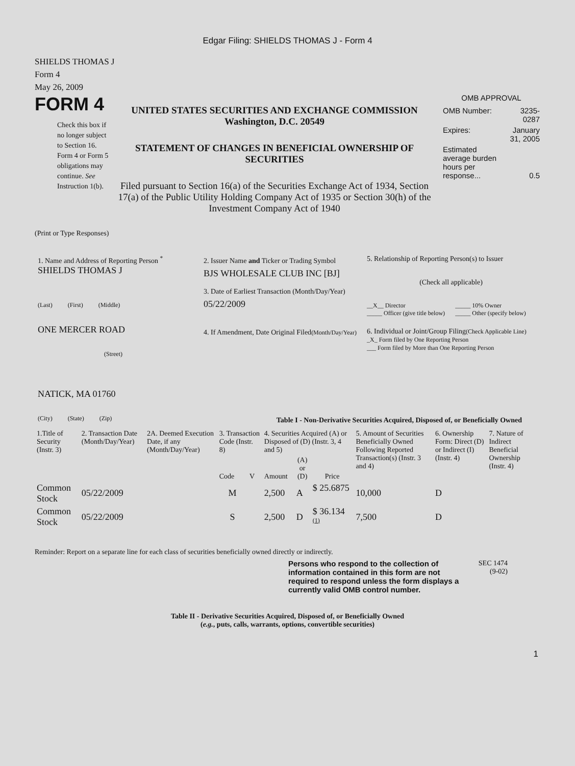Edgar Filing: SHIELDS THOMAS J - Form 4
SHIELDS THOMAS J
Form 4
May 26, 2009
FORM 4
Check this box if no longer subject to Section 16. Form 4 or Form 5 obligations may continue. See Instruction 1(b).
UNITED STATES SECURITIES AND EXCHANGE COMMISSION
Washington, D.C. 20549
STATEMENT OF CHANGES IN BENEFICIAL OWNERSHIP OF SECURITIES
Filed pursuant to Section 16(a) of the Securities Exchange Act of 1934, Section 17(a) of the Public Utility Holding Company Act of 1935 or Section 30(h) of the Investment Company Act of 1940
OMB APPROVAL
| OMB Number: | 3235-0287 |
| Expires: | January 31, 2005 |
| Estimated average burden hours per response... | 0.5 |
(Print or Type Responses)
1. Name and Address of Reporting Person <sup>*</sup>
SHIELDS THOMAS J
(Last) (First) (Middle)
ONE MERCER ROAD
(Street)
NATICK, MA 01760
(City) (State) (Zip)
2. Issuer Name and Ticker or Trading Symbol
BJS WHOLESALE CLUB INC [BJ]
3. Date of Earliest Transaction (Month/Day/Year)
05/22/2009
4. If Amendment, Date Original Filed(Month/Day/Year)
5. Relationship of Reporting Person(s) to Issuer
(Check all applicable)
| __X__ Director _____ Officer (give title below) | _____ 10% Owner _____ Other (specify below) |
6. Individual or Joint/Group Filing(Check Applicable Line)
_X_ Form filed by One Reporting Person
___ Form filed by More than One Reporting Person
Table I - Non-Derivative Securities Acquired, Disposed of, or Beneficially Owned
| 1.Title of Security (Instr. 3) | 2. Transaction Date (Month/Day/Year) | 2A. Deemed Execution Date, if any (Month/Day/Year) | 3. Transaction Code (Instr. 8) | | 4. Securities Acquired (A) or Disposed of (D) (Instr. 3, 4 and 5) | | | 5. Amount of Securities Beneficially Owned Following Reported Transaction(s) (Instr. 3 and 4) | 6. Ownership Form: Direct (D) or Indirect (I) (Instr. 4) | 7. Nature of Indirect Beneficial Ownership (Instr. 4) |
| --- | --- | --- | --- | --- | --- | --- | --- | --- | --- | --- |
| | | | Code | V | Amount | (A) or (D) | Price | | | |
| Common Stock | 05/22/2009 | | M | | 2,500 | A | $ 25.6875 | 10,000 | D | |
| Common Stock | 05/22/2009 | | S | | 2,500 | D | $ 36.134 <sup>(1)</sup> | 7,500 | D | |
Reminder: Report on a separate line for each class of securities beneficially owned directly or indirectly.
Persons who respond to the collection of information contained in this form are not required to respond unless the form displays a currently valid OMB control number.
SEC 1474
(9-02)
Table II - Derivative Securities Acquired, Disposed of, or Beneficially Owned
(e.g., puts, calls, warrants, options, convertible securities)
1